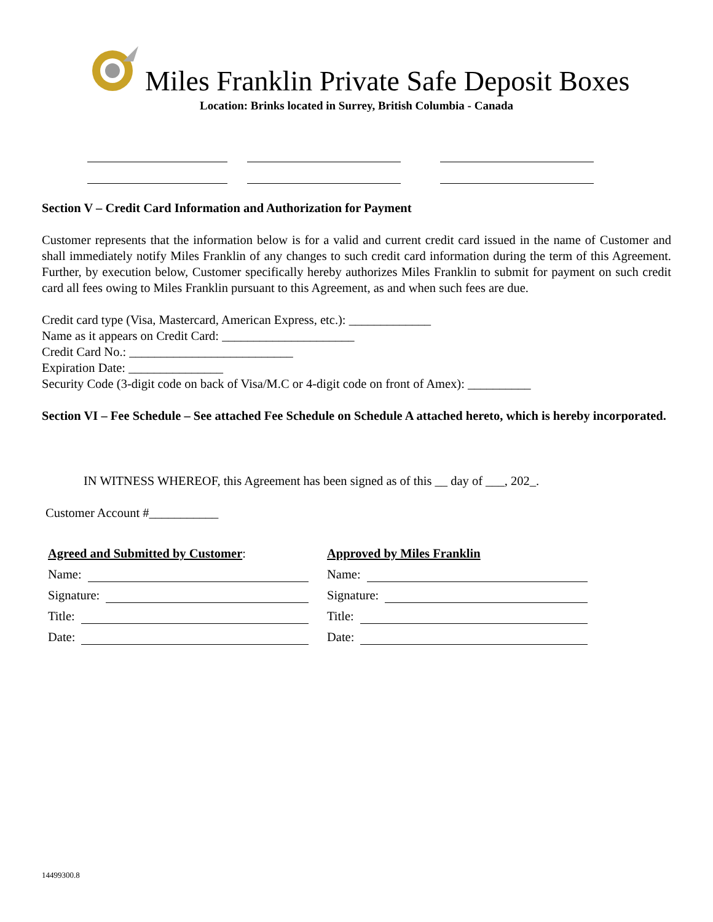Miles Franklin Private Safe Deposit Boxes
Location: Brinks located in Surrey, British Columbia - Canada
Section V – Credit Card Information and Authorization for Payment
Customer represents that the information below is for a valid and current credit card issued in the name of Customer and shall immediately notify Miles Franklin of any changes to such credit card information during the term of this Agreement. Further, by execution below, Customer specifically hereby authorizes Miles Franklin to submit for payment on such credit card all fees owing to Miles Franklin pursuant to this Agreement, as and when such fees are due.
Credit card type (Visa, Mastercard, American Express, etc.): _____________
Name as it appears on Credit Card: _____________________
Credit Card No.: __________________________
Expiration Date: _______________
Security Code (3-digit code on back of Visa/M.C or 4-digit code on front of Amex): __________
Section VI – Fee Schedule – See attached Fee Schedule on Schedule A attached hereto, which is hereby incorporated.
IN WITNESS WHEREOF, this Agreement has been signed as of this __ day of ___, 202_.
Customer Account #___________
Agreed and Submitted by Customer:
Name:
Signature:
Title:
Date:
Approved by Miles Franklin
Name:
Signature:
Title:
Date:
14499300.8